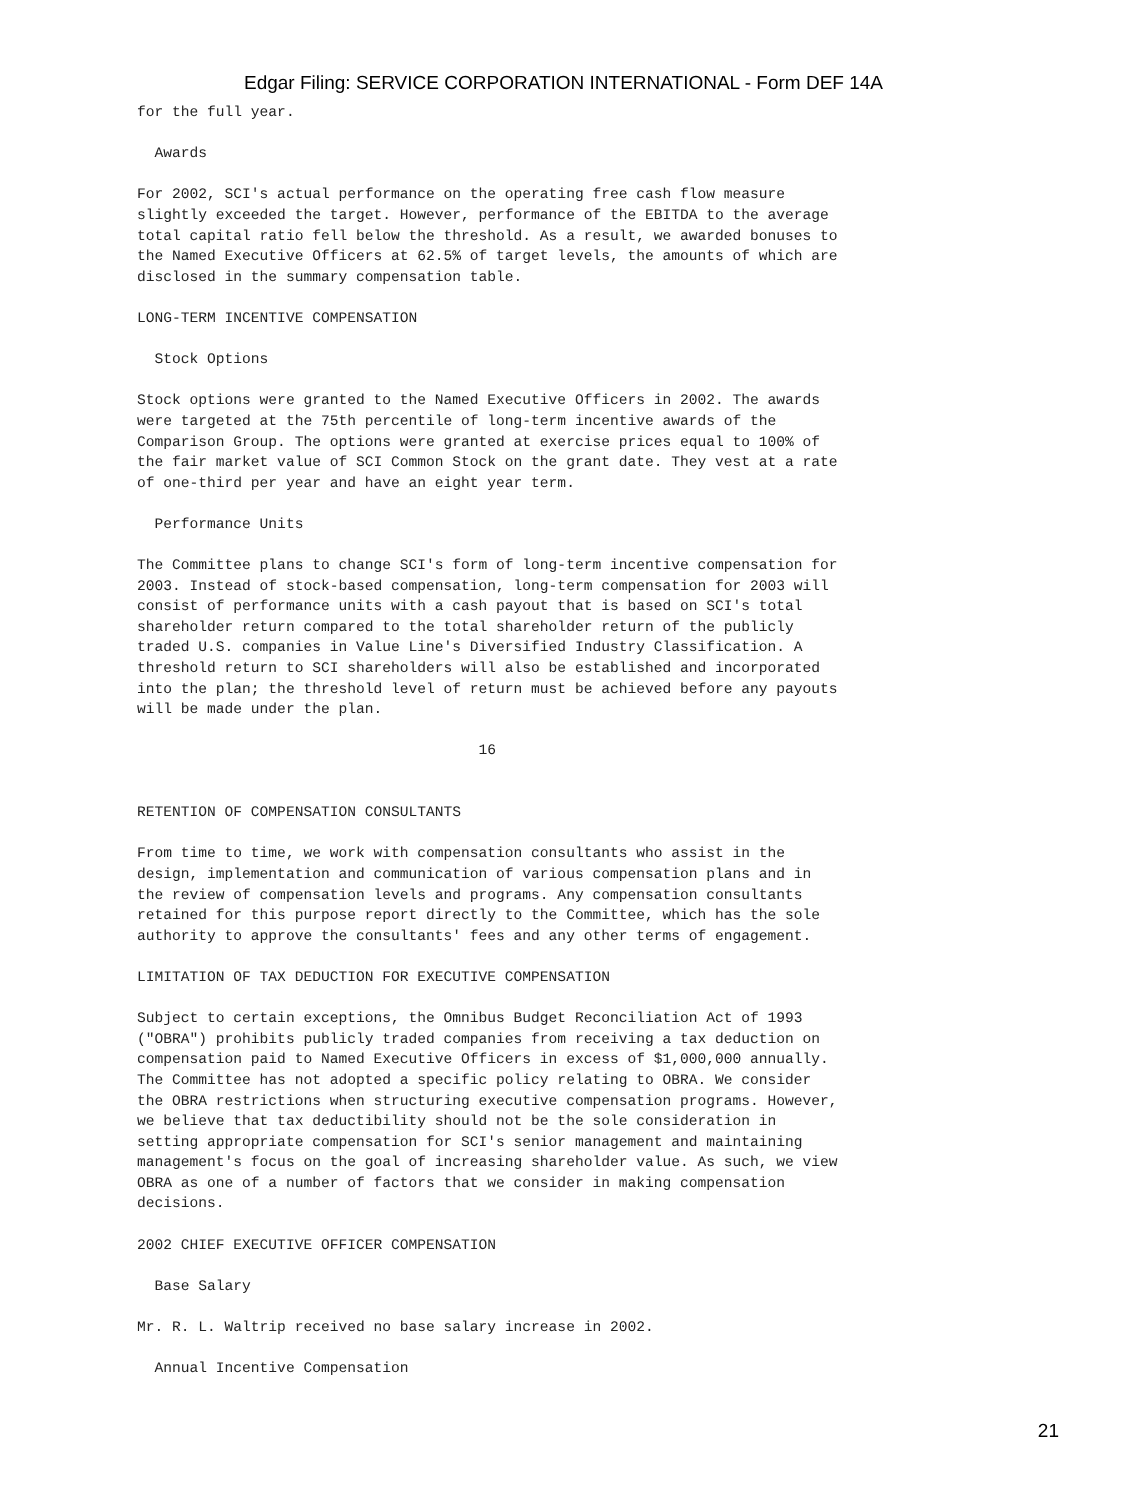Edgar Filing: SERVICE CORPORATION INTERNATIONAL - Form DEF 14A
for the full year.

  Awards

For 2002, SCI's actual performance on the operating free cash flow measure
slightly exceeded the target. However, performance of the EBITDA to the average
total capital ratio fell below the threshold. As a result, we awarded bonuses to
the Named Executive Officers at 62.5% of target levels, the amounts of which are
disclosed in the summary compensation table.

LONG-TERM INCENTIVE COMPENSATION

  Stock Options

Stock options were granted to the Named Executive Officers in 2002. The awards
were targeted at the 75th percentile of long-term incentive awards of the
Comparison Group. The options were granted at exercise prices equal to 100% of
the fair market value of SCI Common Stock on the grant date. They vest at a rate
of one-third per year and have an eight year term.

  Performance Units

The Committee plans to change SCI's form of long-term incentive compensation for
2003. Instead of stock-based compensation, long-term compensation for 2003 will
consist of performance units with a cash payout that is based on SCI's total
shareholder return compared to the total shareholder return of the publicly
traded U.S. companies in Value Line's Diversified Industry Classification. A
threshold return to SCI shareholders will also be established and incorporated
into the plan; the threshold level of return must be achieved before any payouts
will be made under the plan.

                                       16


RETENTION OF COMPENSATION CONSULTANTS

From time to time, we work with compensation consultants who assist in the
design, implementation and communication of various compensation plans and in
the review of compensation levels and programs. Any compensation consultants
retained for this purpose report directly to the Committee, which has the sole
authority to approve the consultants' fees and any other terms of engagement.

LIMITATION OF TAX DEDUCTION FOR EXECUTIVE COMPENSATION

Subject to certain exceptions, the Omnibus Budget Reconciliation Act of 1993
("OBRA") prohibits publicly traded companies from receiving a tax deduction on
compensation paid to Named Executive Officers in excess of $1,000,000 annually.
The Committee has not adopted a specific policy relating to OBRA. We consider
the OBRA restrictions when structuring executive compensation programs. However,
we believe that tax deductibility should not be the sole consideration in
setting appropriate compensation for SCI's senior management and maintaining
management's focus on the goal of increasing shareholder value. As such, we view
OBRA as one of a number of factors that we consider in making compensation
decisions.

2002 CHIEF EXECUTIVE OFFICER COMPENSATION

  Base Salary

Mr. R. L. Waltrip received no base salary increase in 2002.

  Annual Incentive Compensation
21